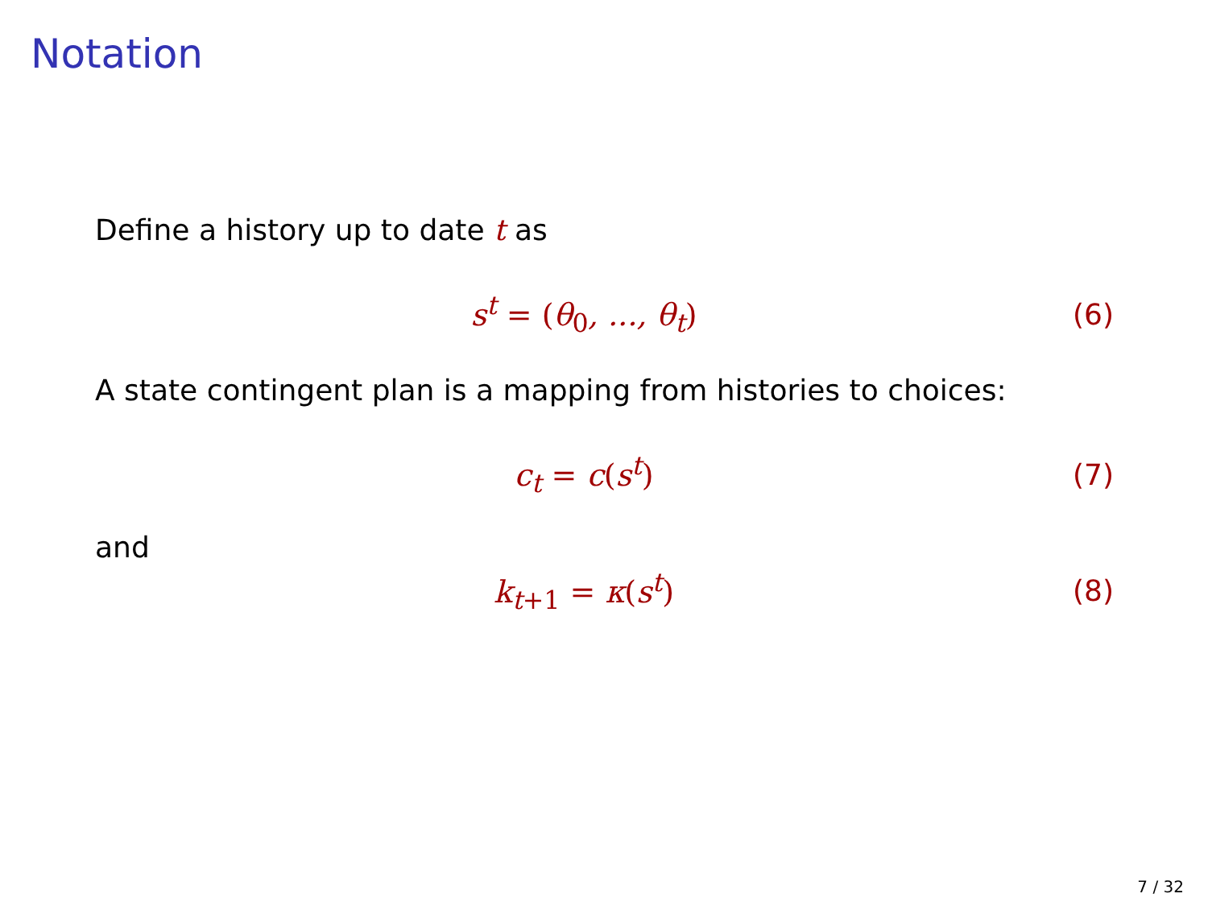Notation
Define a history up to date t as
s<sup>t</sup> = (θ<sub>0</sub>, ..., θ<sub>t</sub>) (6)
A state contingent plan is a mapping from histories to choices:
c<sub>t</sub> = c(s<sup>t</sup>) (7)
and
k<sub>t+1</sub> = κ(s<sup>t</sup>) (8)
7 / 32